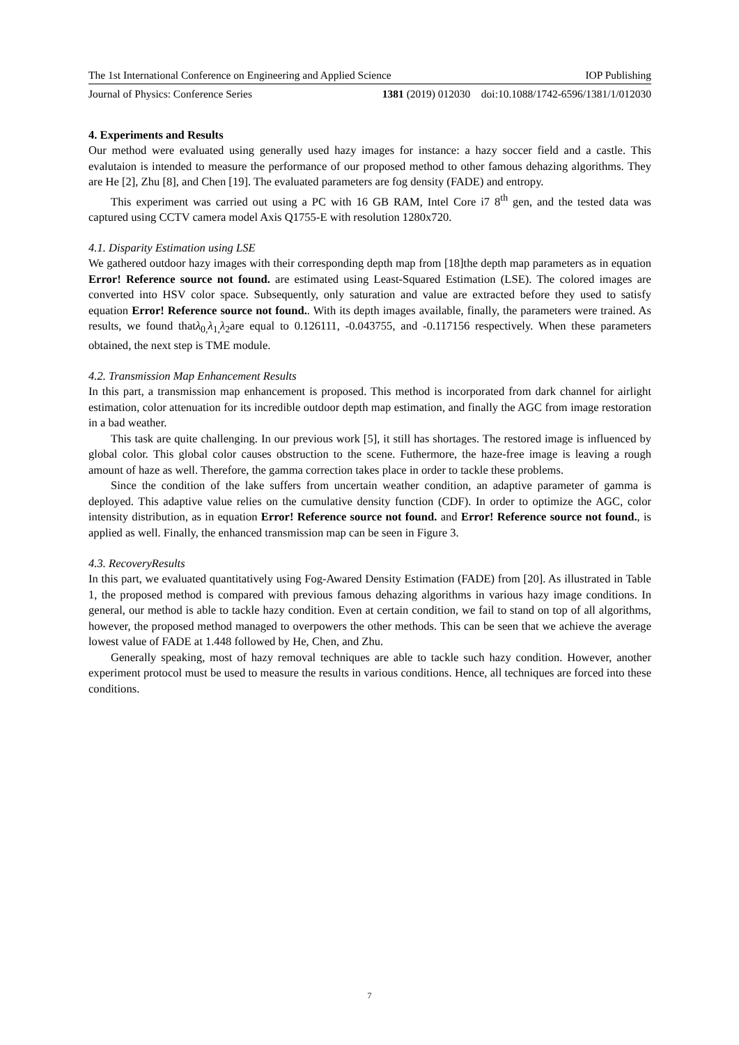The 1st International Conference on Engineering and Applied Science IOP Publishing
Journal of Physics: Conference Series 1381 (2019) 012030 doi:10.1088/1742-6596/1381/1/012030
4. Experiments and Results
Our method were evaluated using generally used hazy images for instance: a hazy soccer field and a castle. This evalutaion is intended to measure the performance of our proposed method to other famous dehazing algorithms. They are He [2], Zhu [8], and Chen [19]. The evaluated parameters are fog density (FADE) and entropy.
This experiment was carried out using a PC with 16 GB RAM, Intel Core i7 8<sup>th</sup> gen, and the tested data was captured using CCTV camera model Axis Q1755-E with resolution 1280x720.
4.1. Disparity Estimation using LSE
We gathered outdoor hazy images with their corresponding depth map from [18]the depth map parameters as in equation Error! Reference source not found. are estimated using Least-Squared Estimation (LSE). The colored images are converted into HSV color space. Subsequently, only saturation and value are extracted before they used to satisfy equation Error! Reference source not found.. With its depth images available, finally, the parameters were trained. As results, we found thatλ<sub>0,</sub>λ<sub>1,</sub>λ<sub>2</sub>are equal to 0.126111, -0.043755, and -0.117156 respectively. When these parameters obtained, the next step is TME module.
4.2. Transmission Map Enhancement Results
In this part, a transmission map enhancement is proposed. This method is incorporated from dark channel for airlight estimation, color attenuation for its incredible outdoor depth map estimation, and finally the AGC from image restoration in a bad weather.
This task are quite challenging. In our previous work [5], it still has shortages. The restored image is influenced by global color. This global color causes obstruction to the scene. Futhermore, the haze-free image is leaving a rough amount of haze as well. Therefore, the gamma correction takes place in order to tackle these problems.
Since the condition of the lake suffers from uncertain weather condition, an adaptive parameter of gamma is deployed. This adaptive value relies on the cumulative density function (CDF). In order to optimize the AGC, color intensity distribution, as in equation Error! Reference source not found. and Error! Reference source not found., is applied as well. Finally, the enhanced transmission map can be seen in Figure 3.
4.3. RecoveryResults
In this part, we evaluated quantitatively using Fog-Awared Density Estimation (FADE) from [20]. As illustrated in Table 1, the proposed method is compared with previous famous dehazing algorithms in various hazy image conditions. In general, our method is able to tackle hazy condition. Even at certain condition, we fail to stand on top of all algorithms, however, the proposed method managed to overpowers the other methods. This can be seen that we achieve the average lowest value of FADE at 1.448 followed by He, Chen, and Zhu.
Generally speaking, most of hazy removal techniques are able to tackle such hazy condition. However, another experiment protocol must be used to measure the results in various conditions. Hence, all techniques are forced into these conditions.
7